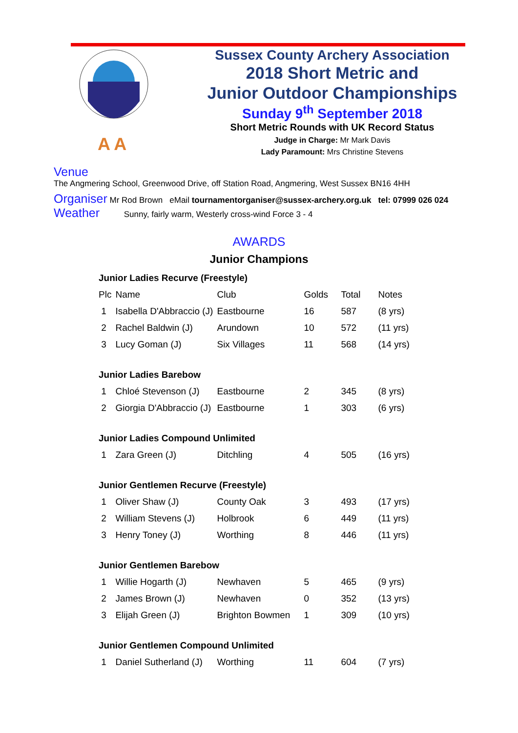A A
Sussex County Archery Association
2018 Short Metric and
Junior Outdoor Championships
Sunday 9<sup>th</sup> September 2018
Short Metric Rounds with UK Record Status
Judge in Charge: Mr Mark Davis
Lady Paramount: Mrs Christine Stevens
Venue
The Angmering School, Greenwood Drive, off Station Road, Angmering, West Sussex BN16 4HH
Organiser Mr Rod Brown eMail tournamentorganiser@sussex-archery.org.uk tel: 07999 026 024
Weather Sunny, fairly warm, Westerly cross-wind Force 3 - 4
AWARDS
Junior Champions
| Junior Ladies Recurve (Freestyle) | | | | | |
| Plc | Name | Club | Golds | Total | Notes |
| 1 | Isabella D'Abbraccio (J) | Eastbourne | 16 | 587 | (8 yrs) |
| 2 | Rachel Baldwin (J) | Arundown | 10 | 572 | (11 yrs) |
| 3 | Lucy Goman (J) | Six Villages | 11 | 568 | (14 yrs) |
| Junior Ladies Barebow | | | | | |
| 1 | Chloé Stevenson (J) | Eastbourne | 2 | 345 | (8 yrs) |
| 2 | Giorgia D'Abbraccio (J) | Eastbourne | 1 | 303 | (6 yrs) |
| Junior Ladies Compound Unlimited | | | | | |
| 1 | Zara Green (J) | Ditchling | 4 | 505 | (16 yrs) |
| Junior Gentlemen Recurve (Freestyle) | | | | | |
| 1 | Oliver Shaw (J) | County Oak | 3 | 493 | (17 yrs) |
| 2 | William Stevens (J) | Holbrook | 6 | 449 | (11 yrs) |
| 3 | Henry Toney (J) | Worthing | 8 | 446 | (11 yrs) |
| Junior Gentlemen Barebow | | | | | |
| 1 | Willie Hogarth (J) | Newhaven | 5 | 465 | (9 yrs) |
| 2 | James Brown (J) | Newhaven | 0 | 352 | (13 yrs) |
| 3 | Elijah Green (J) | Brighton Bowmen | 1 | 309 | (10 yrs) |
| Junior Gentlemen Compound Unlimited | | | | | |
| 1 | Daniel Sutherland (J) | Worthing | 11 | 604 | (7 yrs) |